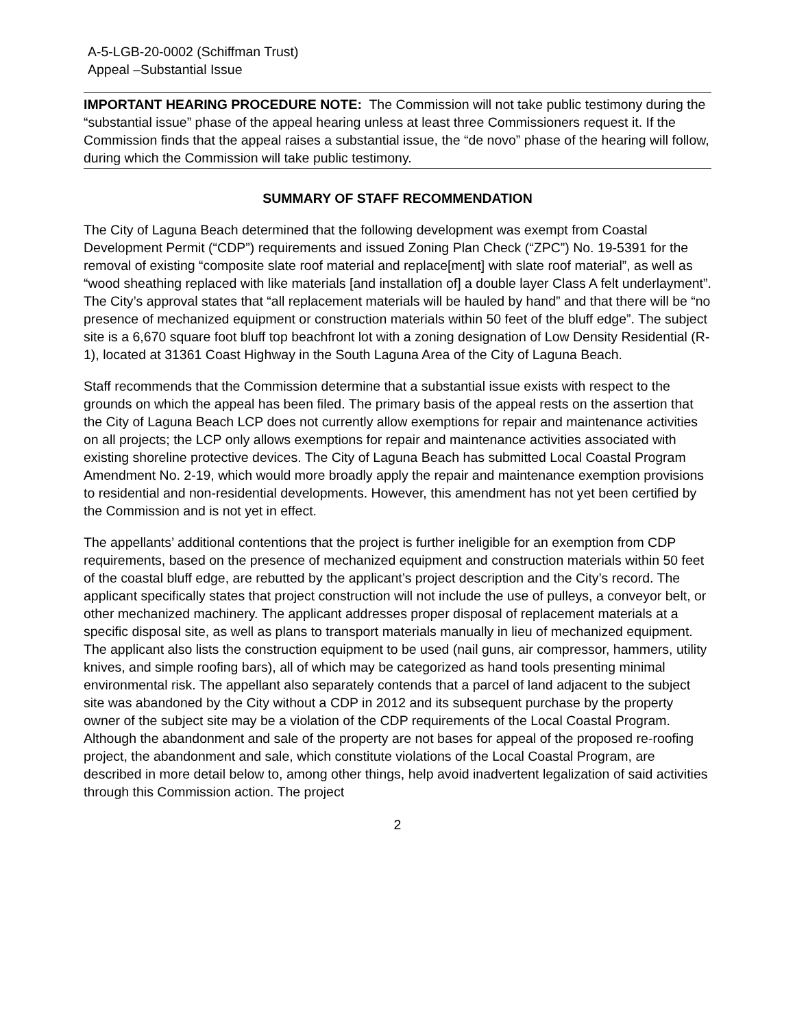A-5-LGB-20-0002 (Schiffman Trust)
Appeal –Substantial Issue
IMPORTANT HEARING PROCEDURE NOTE: The Commission will not take public testimony during the “substantial issue” phase of the appeal hearing unless at least three Commissioners request it. If the Commission finds that the appeal raises a substantial issue, the “de novo” phase of the hearing will follow, during which the Commission will take public testimony.
SUMMARY OF STAFF RECOMMENDATION
The City of Laguna Beach determined that the following development was exempt from Coastal Development Permit (“CDP”) requirements and issued Zoning Plan Check (“ZPC”) No. 19-5391 for the removal of existing “composite slate roof material and replace[ment] with slate roof material”, as well as “wood sheathing replaced with like materials [and installation of] a double layer Class A felt underlayment”. The City’s approval states that “all replacement materials will be hauled by hand” and that there will be “no presence of mechanized equipment or construction materials within 50 feet of the bluff edge”. The subject site is a 6,670 square foot bluff top beachfront lot with a zoning designation of Low Density Residential (R-1), located at 31361 Coast Highway in the South Laguna Area of the City of Laguna Beach.
Staff recommends that the Commission determine that a substantial issue exists with respect to the grounds on which the appeal has been filed. The primary basis of the appeal rests on the assertion that the City of Laguna Beach LCP does not currently allow exemptions for repair and maintenance activities on all projects; the LCP only allows exemptions for repair and maintenance activities associated with existing shoreline protective devices. The City of Laguna Beach has submitted Local Coastal Program Amendment No. 2-19, which would more broadly apply the repair and maintenance exemption provisions to residential and non-residential developments. However, this amendment has not yet been certified by the Commission and is not yet in effect.
The appellants’ additional contentions that the project is further ineligible for an exemption from CDP requirements, based on the presence of mechanized equipment and construction materials within 50 feet of the coastal bluff edge, are rebutted by the applicant’s project description and the City’s record. The applicant specifically states that project construction will not include the use of pulleys, a conveyor belt, or other mechanized machinery. The applicant addresses proper disposal of replacement materials at a specific disposal site, as well as plans to transport materials manually in lieu of mechanized equipment. The applicant also lists the construction equipment to be used (nail guns, air compressor, hammers, utility knives, and simple roofing bars), all of which may be categorized as hand tools presenting minimal environmental risk. The appellant also separately contends that a parcel of land adjacent to the subject site was abandoned by the City without a CDP in 2012 and its subsequent purchase by the property owner of the subject site may be a violation of the CDP requirements of the Local Coastal Program. Although the abandonment and sale of the property are not bases for appeal of the proposed re-roofing project, the abandonment and sale, which constitute violations of the Local Coastal Program, are described in more detail below to, among other things, help avoid inadvertent legalization of said activities through this Commission action. The project
2